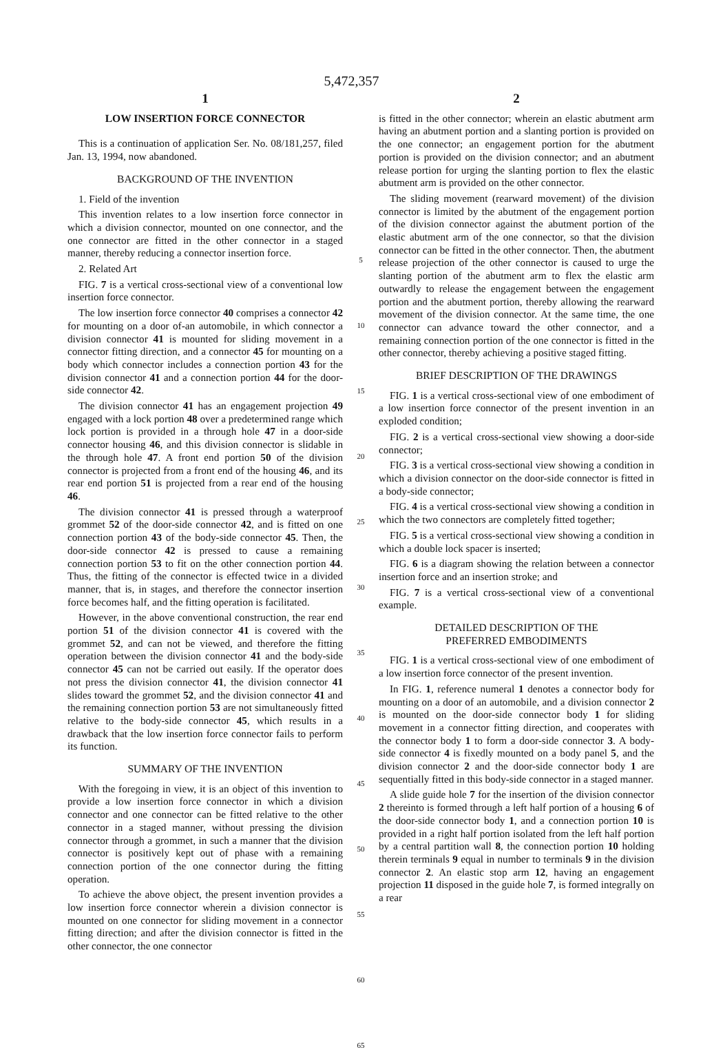5,472,357
1
LOW INSERTION FORCE CONNECTOR
This is a continuation of application Ser. No. 08/181,257, filed Jan. 13, 1994, now abandoned.
BACKGROUND OF THE INVENTION
1. Field of the invention
This invention relates to a low insertion force connector in which a division connector, mounted on one connector, and the one connector are fitted in the other connector in a staged manner, thereby reducing a connector insertion force.
2. Related Art
FIG. 7 is a vertical cross-sectional view of a conventional low insertion force connector.
The low insertion force connector 40 comprises a connector 42 for mounting on a door of-an automobile, in which connector a division connector 41 is mounted for sliding movement in a connector fitting direction, and a connector 45 for mounting on a body which connector includes a connection portion 43 for the division connector 41 and a connection portion 44 for the door-side connector 42.
The division connector 41 has an engagement projection 49 engaged with a lock portion 48 over a predetermined range which lock portion is provided in a through hole 47 in a door-side connector housing 46, and this division connector is slidable in the through hole 47. A front end portion 50 of the division connector is projected from a front end of the housing 46, and its rear end portion 51 is projected from a rear end of the housing 46.
The division connector 41 is pressed through a waterproof grommet 52 of the door-side connector 42, and is fitted on one connection portion 43 of the body-side connector 45. Then, the door-side connector 42 is pressed to cause a remaining connection portion 53 to fit on the other connection portion 44. Thus, the fitting of the connector is effected twice in a divided manner, that is, in stages, and therefore the connector insertion force becomes half, and the fitting operation is facilitated.
However, in the above conventional construction, the rear end portion 51 of the division connector 41 is covered with the grommet 52, and can not be viewed, and therefore the fitting operation between the division connector 41 and the body-side connector 45 can not be carried out easily. If the operator does not press the division connector 41, the division connector 41 slides toward the grommet 52, and the division connector 41 and the remaining connection portion 53 are not simultaneously fitted relative to the body-side connector 45, which results in a drawback that the low insertion force connector fails to perform its function.
SUMMARY OF THE INVENTION
With the foregoing in view, it is an object of this invention to provide a low insertion force connector in which a division connector and one connector can be fitted relative to the other connector in a staged manner, without pressing the division connector through a grommet, in such a manner that the division connector is positively kept out of phase with a remaining connection portion of the one connector during the fitting operation.
To achieve the above object, the present invention provides a low insertion force connector wherein a division connector is mounted on one connector for sliding movement in a connector fitting direction; and after the division connector is fitted in the other connector, the one connector
5
10
15
20
25
30
35
40
45
50
55
60
65
2
is fitted in the other connector; wherein an elastic abutment arm having an abutment portion and a slanting portion is provided on the one connector; an engagement portion for the abutment portion is provided on the division connector; and an abutment release portion for urging the slanting portion to flex the elastic abutment arm is provided on the other connector.
The sliding movement (rearward movement) of the division connector is limited by the abutment of the engagement portion of the division connector against the abutment portion of the elastic abutment arm of the one connector, so that the division connector can be fitted in the other connector. Then, the abutment release projection of the other connector is caused to urge the slanting portion of the abutment arm to flex the elastic arm outwardly to release the engagement between the engagement portion and the abutment portion, thereby allowing the rearward movement of the division connector. At the same time, the one connector can advance toward the other connector, and a remaining connection portion of the one connector is fitted in the other connector, thereby achieving a positive staged fitting.
BRIEF DESCRIPTION OF THE DRAWINGS
FIG. 1 is a vertical cross-sectional view of one embodiment of a low insertion force connector of the present invention in an exploded condition;
FIG. 2 is a vertical cross-sectional view showing a door-side connector;
FIG. 3 is a vertical cross-sectional view showing a condition in which a division connector on the door-side connector is fitted in a body-side connector;
FIG. 4 is a vertical cross-sectional view showing a condition in which the two connectors are completely fitted together;
FIG. 5 is a vertical cross-sectional view showing a condition in which a double lock spacer is inserted;
FIG. 6 is a diagram showing the relation between a connector insertion force and an insertion stroke; and
FIG. 7 is a vertical cross-sectional view of a conventional example.
DETAILED DESCRIPTION OF THE
PREFERRED EMBODIMENTS
FIG. 1 is a vertical cross-sectional view of one embodiment of a low insertion force connector of the present invention.
In FIG. 1, reference numeral 1 denotes a connector body for mounting on a door of an automobile, and a division connector 2 is mounted on the door-side connector body 1 for sliding movement in a connector fitting direction, and cooperates with the connector body 1 to form a door-side connector 3. A body-side connector 4 is fixedly mounted on a body panel 5, and the division connector 2 and the door-side connector body 1 are sequentially fitted in this body-side connector in a staged manner.
A slide guide hole 7 for the insertion of the division connector 2 thereinto is formed through a left half portion of a housing 6 of the door-side connector body 1, and a connection portion 10 is provided in a right half portion isolated from the left half portion by a central partition wall 8, the connection portion 10 holding therein terminals 9 equal in number to terminals 9 in the division connector 2. An elastic stop arm 12, having an engagement projection 11 disposed in the guide hole 7, is formed integrally on a rear